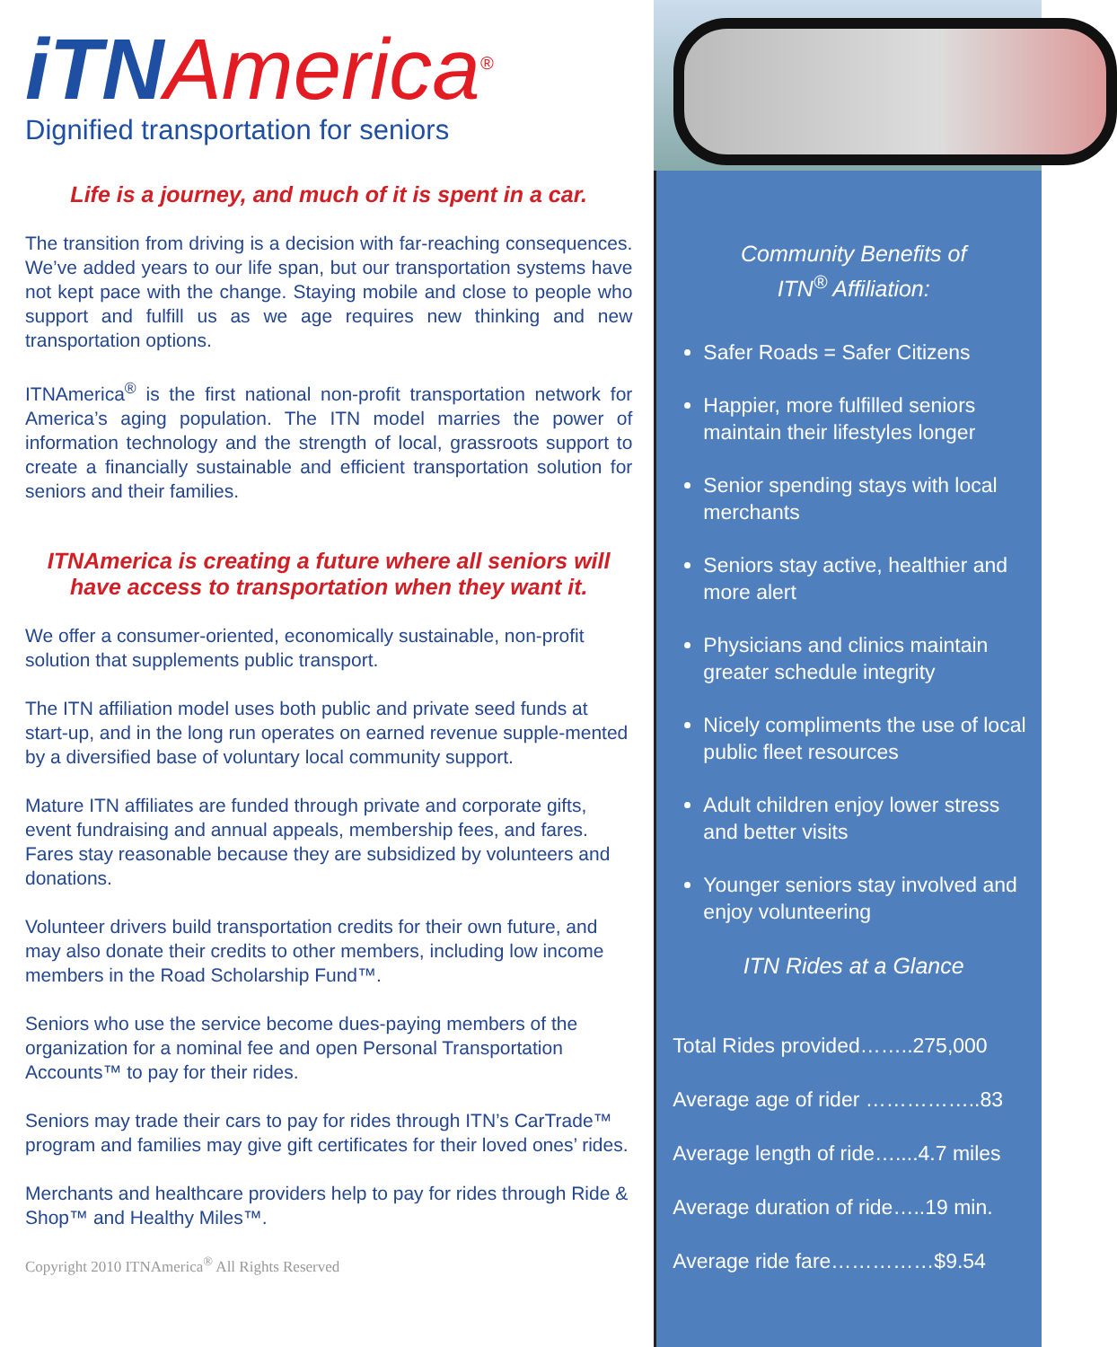iTNAmerica<sup>®</sup>
Dignified transportation for seniors
Life is a journey, and much of it is spent in a car.
The transition from driving is a decision with far-reaching consequences. We’ve added years to our life span, but our transportation systems have not kept pace with the change. Staying mobile and close to people who support and fulfill us as we age requires new thinking and new transportation options.
ITNAmerica<sup>®</sup> is the first national non-profit transportation network for America’s aging population. The ITN model marries the power of information technology and the strength of local, grassroots support to create a financially sustainable and efficient transportation solution for seniors and their families.
ITNAmerica is creating a future where all seniors will have access to transportation when they want it.
We offer a consumer-oriented, economically sustainable, non-profit solution that supplements public transport.
The ITN affiliation model uses both public and private seed funds at start-up, and in the long run operates on earned revenue supple-mented by a diversified base of voluntary local community support.
Mature ITN affiliates are funded through private and corporate gifts, event fundraising and annual appeals, membership fees, and fares. Fares stay reasonable because they are subsidized by volunteers and donations.
Volunteer drivers build transportation credits for their own future, and may also donate their credits to other members, including low income members in the Road Scholarship Fund™.
Seniors who use the service become dues-paying members of the organization for a nominal fee and open Personal Transportation Accounts™ to pay for their rides.
Seniors may trade their cars to pay for rides through ITN’s CarTrade™ program and families may give gift certificates for their loved ones’ rides.
Merchants and healthcare providers help to pay for rides through Ride & Shop™ and Healthy Miles™.
Copyright 2010 ITNAmerica<sup>®</sup> All Rights Reserved
Community Benefits of
ITN<sup>®</sup> Affiliation:
Safer Roads = Safer Citizens
Happier, more fulfilled seniors maintain their lifestyles longer
Senior spending stays with local merchants
Seniors stay active, healthier and more alert
Physicians and clinics maintain greater schedule integrity
Nicely compliments the use of local public fleet resources
Adult children enjoy lower stress and better visits
Younger seniors stay involved and enjoy volunteering
ITN Rides at a Glance
Total Rides provided……..275,000
Average age of rider ……………..83
Average length of ride…....4.7 miles
Average duration of ride…..19 min.
Average ride fare……………$9.54